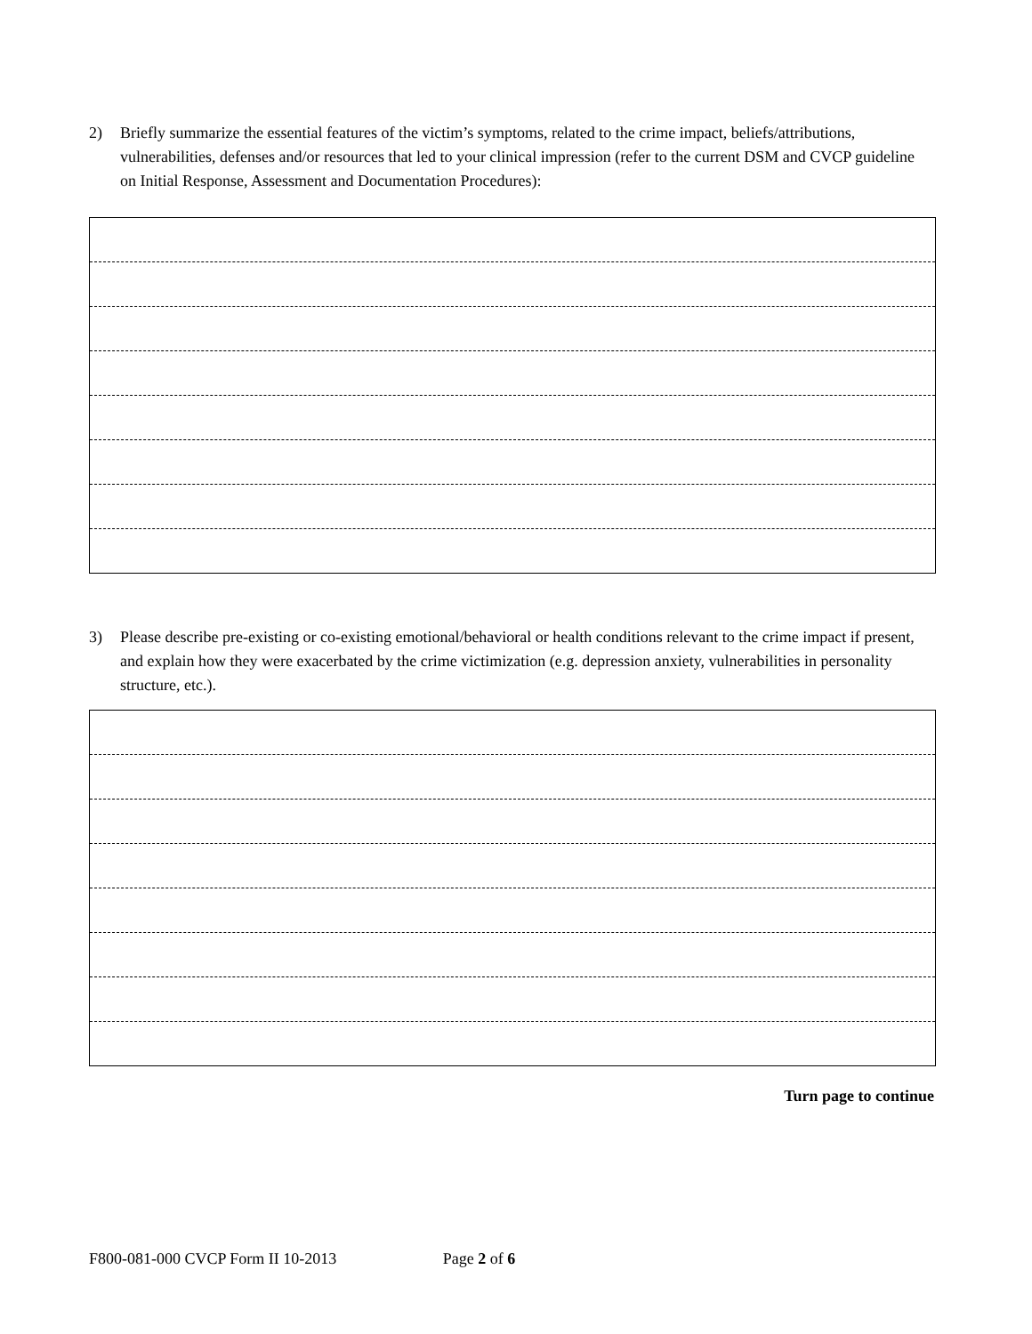2) Briefly summarize the essential features of the victim’s symptoms, related to the crime impact, beliefs/attributions, vulnerabilities, defenses and/or resources that led to your clinical impression (refer to the current DSM and CVCP guideline on Initial Response, Assessment and Documentation Procedures):
3) Please describe pre-existing or co-existing emotional/behavioral or health conditions relevant to the crime impact if present, and explain how they were exacerbated by the crime victimization (e.g. depression anxiety, vulnerabilities in personality structure, etc.).
Turn page to continue
F800-081-000 CVCP Form II 10-2013 Page 2 of 6